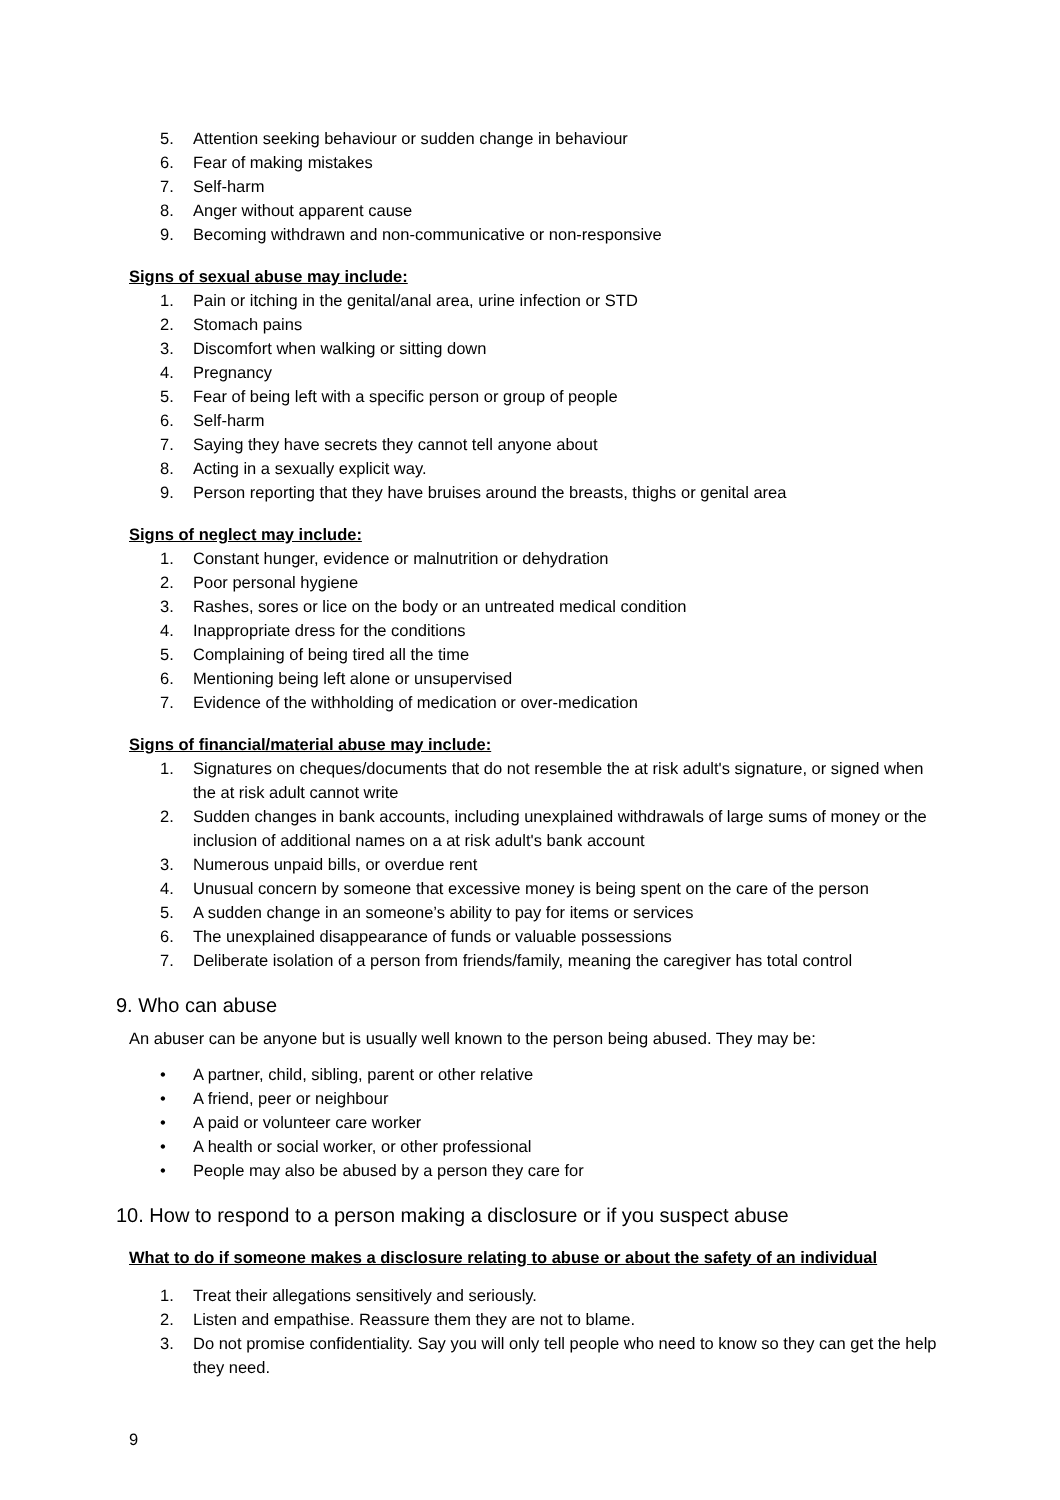5. Attention seeking behaviour or sudden change in behaviour
6. Fear of making mistakes
7. Self-harm
8. Anger without apparent cause
9. Becoming withdrawn and non-communicative or non-responsive
Signs of sexual abuse may include:
1. Pain or itching in the genital/anal area, urine infection or STD
2. Stomach pains
3. Discomfort when walking or sitting down
4. Pregnancy
5. Fear of being left with a specific person or group of people
6. Self-harm
7. Saying they have secrets they cannot tell anyone about
8. Acting in a sexually explicit way.
9. Person reporting that they have bruises around the breasts, thighs or genital area
Signs of neglect may include:
1. Constant hunger, evidence or malnutrition or dehydration
2. Poor personal hygiene
3. Rashes, sores or lice on the body or an untreated medical condition
4. Inappropriate dress for the conditions
5. Complaining of being tired all the time
6. Mentioning being left alone or unsupervised
7. Evidence of the withholding of medication or over-medication
Signs of financial/material abuse may include:
1. Signatures on cheques/documents that do not resemble the at risk adult's signature, or signed when the at risk adult cannot write
2. Sudden changes in bank accounts, including unexplained withdrawals of large sums of money or the inclusion of additional names on a at risk adult's bank account
3. Numerous unpaid bills, or overdue rent
4. Unusual concern by someone that excessive money is being spent on the care of the person
5. A sudden change in an someone’s ability to pay for items or services
6. The unexplained disappearance of funds or valuable possessions
7. Deliberate isolation of a person from friends/family, meaning the caregiver has total control
9. Who can abuse
An abuser can be anyone but is usually well known to the person being abused. They may be:
• A partner, child, sibling, parent or other relative
• A friend, peer or neighbour
• A paid or volunteer care worker
• A health or social worker, or other professional
• People may also be abused by a person they care for
10. How to respond to a person making a disclosure or if you suspect abuse
What to do if someone makes a disclosure relating to abuse or about the safety of an individual
1. Treat their allegations sensitively and seriously.
2. Listen and empathise. Reassure them they are not to blame.
3. Do not promise confidentiality. Say you will only tell people who need to know so they can get the help they need.
9